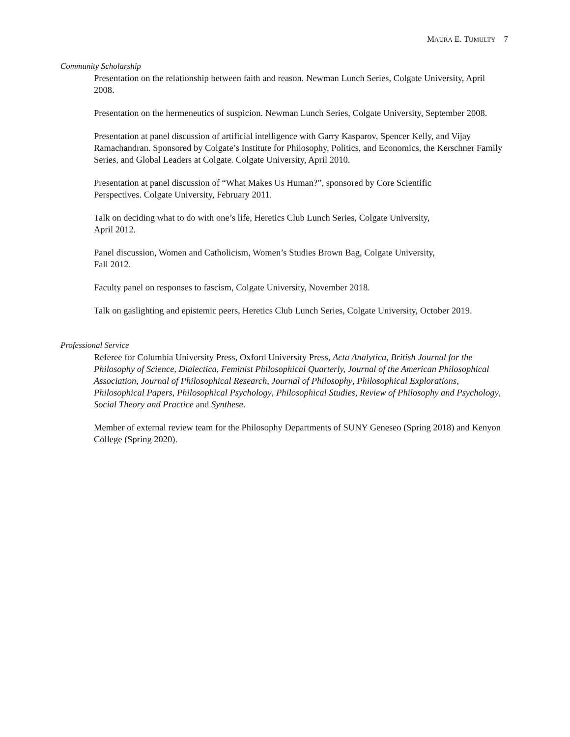MAURA E. TUMULTY 7
Community Scholarship
Presentation on the relationship between faith and reason. Newman Lunch Series, Colgate University, April 2008.
Presentation on the hermeneutics of suspicion. Newman Lunch Series, Colgate University, September 2008.
Presentation at panel discussion of artificial intelligence with Garry Kasparov, Spencer Kelly, and Vijay Ramachandran. Sponsored by Colgate’s Institute for Philosophy, Politics, and Economics, the Kerschner Family Series, and Global Leaders at Colgate. Colgate University, April 2010.
Presentation at panel discussion of “What Makes Us Human?”, sponsored by Core Scientific
Perspectives. Colgate University, February 2011.
Talk on deciding what to do with one’s life, Heretics Club Lunch Series, Colgate University,
April 2012.
Panel discussion, Women and Catholicism, Women’s Studies Brown Bag, Colgate University,
Fall 2012.
Faculty panel on responses to fascism, Colgate University, November 2018.
Talk on gaslighting and epistemic peers, Heretics Club Lunch Series, Colgate University, October 2019.
Professional Service
Referee for Columbia University Press, Oxford University Press, Acta Analytica, British Journal for the Philosophy of Science, Dialectica, Feminist Philosophical Quarterly, Journal of the American Philosophical Association, Journal of Philosophical Research, Journal of Philosophy, Philosophical Explorations, Philosophical Papers, Philosophical Psychology, Philosophical Studies, Review of Philosophy and Psychology, Social Theory and Practice and Synthese.
Member of external review team for the Philosophy Departments of SUNY Geneseo (Spring 2018) and Kenyon College (Spring 2020).